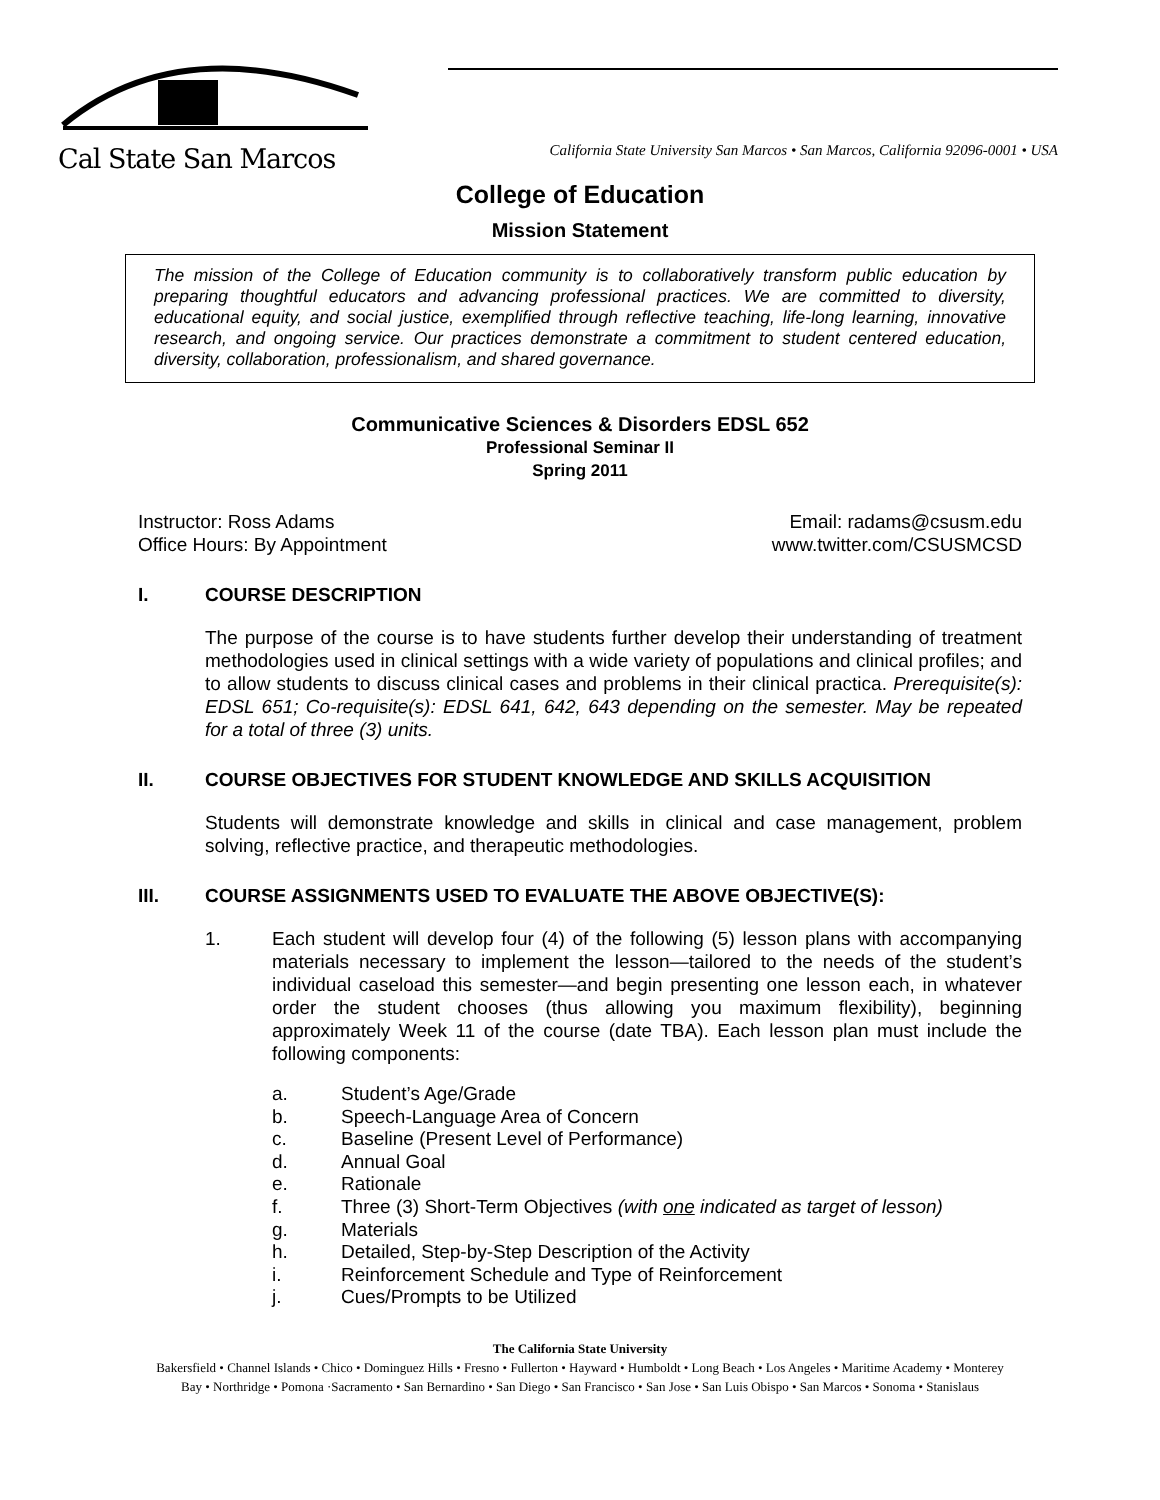Cal State San Marcos
California State University San Marcos • San Marcos, California 92096-0001 • USA
College of Education
Mission Statement
The mission of the College of Education community is to collaboratively transform public education by preparing thoughtful educators and advancing professional practices. We are committed to diversity, educational equity, and social justice, exemplified through reflective teaching, life-long learning, innovative research, and ongoing service. Our practices demonstrate a commitment to student centered education, diversity, collaboration, professionalism, and shared governance.
Communicative Sciences & Disorders EDSL 652
Professional Seminar II
Spring 2011
Instructor: Ross Adams
Office Hours: By Appointment
Email: radams@csusm.edu
www.twitter.com/CSUSMCSD
I. COURSE DESCRIPTION
The purpose of the course is to have students further develop their understanding of treatment methodologies used in clinical settings with a wide variety of populations and clinical profiles; and to allow students to discuss clinical cases and problems in their clinical practica. Prerequisite(s): EDSL 651; Co-requisite(s): EDSL 641, 642, 643 depending on the semester. May be repeated for a total of three (3) units.
II. COURSE OBJECTIVES FOR STUDENT KNOWLEDGE AND SKILLS ACQUISITION
Students will demonstrate knowledge and skills in clinical and case management, problem solving, reflective practice, and therapeutic methodologies.
III. COURSE ASSIGNMENTS USED TO EVALUATE THE ABOVE OBJECTIVE(S):
1. Each student will develop four (4) of the following (5) lesson plans with accompanying materials necessary to implement the lesson—tailored to the needs of the student’s individual caseload this semester—and begin presenting one lesson each, in whatever order the student chooses (thus allowing you maximum flexibility), beginning approximately Week 11 of the course (date TBA). Each lesson plan must include the following components:
a. Student’s Age/Grade
b. Speech-Language Area of Concern
c. Baseline (Present Level of Performance)
d. Annual Goal
e. Rationale
f. Three (3) Short-Term Objectives (with one indicated as target of lesson)
g. Materials
h. Detailed, Step-by-Step Description of the Activity
i. Reinforcement Schedule and Type of Reinforcement
j. Cues/Prompts to be Utilized
The California State University
Bakersfield • Channel Islands • Chico • Dominguez Hills • Fresno • Fullerton • Hayward • Humboldt • Long Beach • Los Angeles • Maritime Academy • Monterey Bay • Northridge • Pomona ·Sacramento • San Bernardino • San Diego • San Francisco • San Jose • San Luis Obispo • San Marcos • Sonoma • Stanislaus